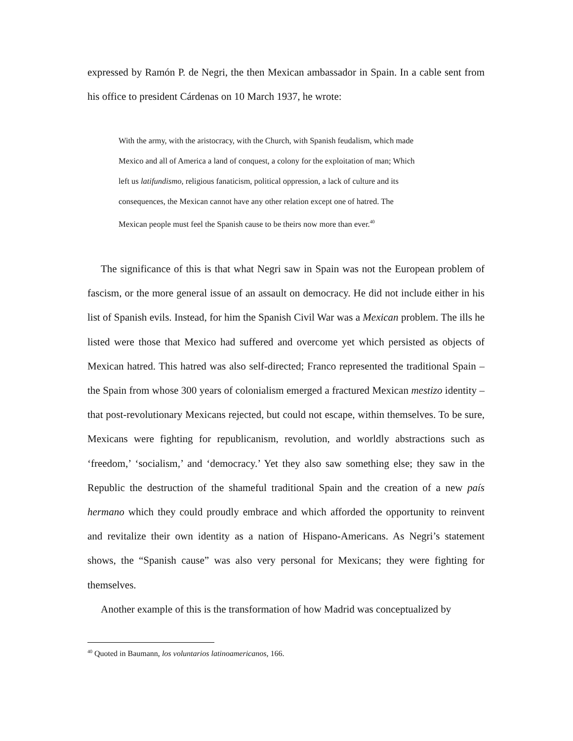expressed by Ramón P. de Negri, the then Mexican ambassador in Spain. In a cable sent from his office to president Cárdenas on 10 March 1937, he wrote:
With the army, with the aristocracy, with the Church, with Spanish feudalism, which made Mexico and all of America a land of conquest, a colony for the exploitation of man; Which left us latifundismo, religious fanaticism, political oppression, a lack of culture and its consequences, the Mexican cannot have any other relation except one of hatred. The Mexican people must feel the Spanish cause to be theirs now more than ever.<sup>40</sup>
The significance of this is that what Negri saw in Spain was not the European problem of fascism, or the more general issue of an assault on democracy. He did not include either in his list of Spanish evils. Instead, for him the Spanish Civil War was a Mexican problem. The ills he listed were those that Mexico had suffered and overcome yet which persisted as objects of Mexican hatred. This hatred was also self-directed; Franco represented the traditional Spain – the Spain from whose 300 years of colonialism emerged a fractured Mexican mestizo identity – that post-revolutionary Mexicans rejected, but could not escape, within themselves. To be sure, Mexicans were fighting for republicanism, revolution, and worldly abstractions such as ‘freedom,’ ‘socialism,’ and ‘democracy.’ Yet they also saw something else; they saw in the Republic the destruction of the shameful traditional Spain and the creation of a new país hermano which they could proudly embrace and which afforded the opportunity to reinvent and revitalize their own identity as a nation of Hispano-Americans. As Negri’s statement shows, the “Spanish cause” was also very personal for Mexicans; they were fighting for themselves.
Another example of this is the transformation of how Madrid was conceptualized by
<sup>40</sup> Quoted in Baumann, los voluntarios latinoamericanos, 166.